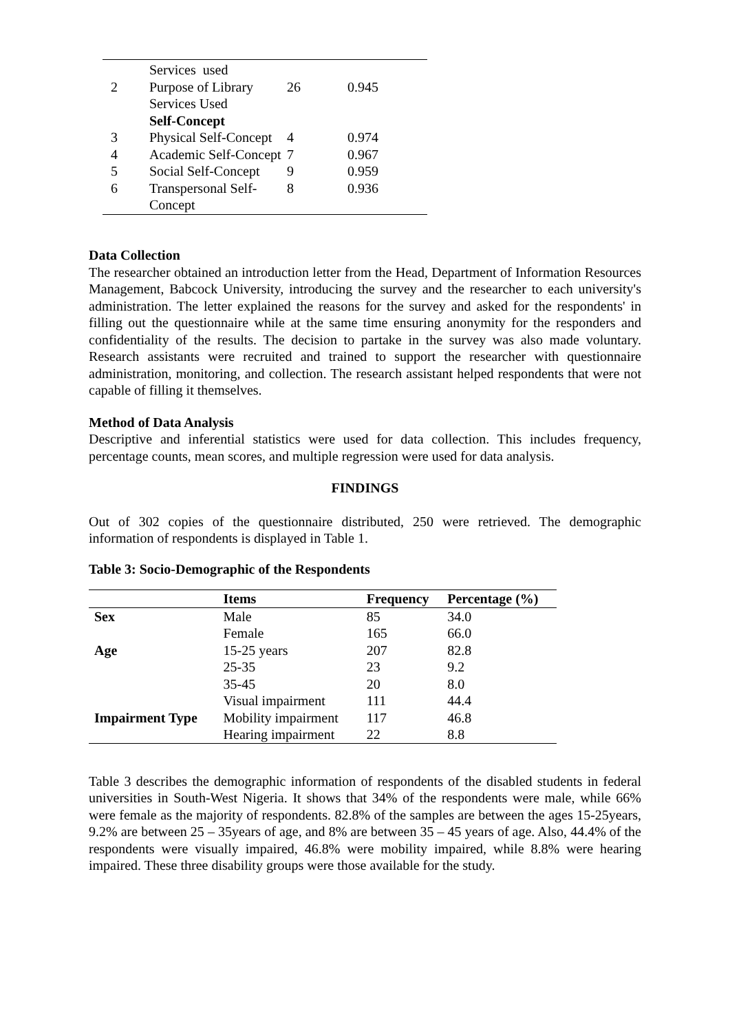| | Services used | | |
| 2 | Purpose of Library Services Used | 26 | 0.945 |
| | Self-Concept | | |
| 3 | Physical Self-Concept | 4 | 0.974 |
| 4 | Academic Self-Concept | 7 | 0.967 |
| 5 | Social Self-Concept | 9 | 0.959 |
| 6 | Transpersonal Self-Concept | 8 | 0.936 |
Data Collection
The researcher obtained an introduction letter from the Head, Department of Information Resources Management, Babcock University, introducing the survey and the researcher to each university's administration. The letter explained the reasons for the survey and asked for the respondents' in filling out the questionnaire while at the same time ensuring anonymity for the responders and confidentiality of the results. The decision to partake in the survey was also made voluntary. Research assistants were recruited and trained to support the researcher with questionnaire administration, monitoring, and collection. The research assistant helped respondents that were not capable of filling it themselves.
Method of Data Analysis
Descriptive and inferential statistics were used for data collection. This includes frequency, percentage counts, mean scores, and multiple regression were used for data analysis.
FINDINGS
Out of 302 copies of the questionnaire distributed, 250 were retrieved. The demographic information of respondents is displayed in Table 1.
Table 3: Socio-Demographic of the Respondents
| | Items | Frequency | Percentage (%) |
| --- | --- | --- | --- |
| Sex | Male | 85 | 34.0 |
| | Female | 165 | 66.0 |
| Age | 15-25 years | 207 | 82.8 |
| | 25-35 | 23 | 9.2 |
| | 35-45 | 20 | 8.0 |
| | Visual impairment | 111 | 44.4 |
| Impairment Type | Mobility impairment | 117 | 46.8 |
| | Hearing impairment | 22 | 8.8 |
Table 3 describes the demographic information of respondents of the disabled students in federal universities in South-West Nigeria. It shows that 34% of the respondents were male, while 66% were female as the majority of respondents. 82.8% of the samples are between the ages 15-25years, 9.2% are between 25 – 35years of age, and 8% are between 35 – 45 years of age. Also, 44.4% of the respondents were visually impaired, 46.8% were mobility impaired, while 8.8% were hearing impaired. These three disability groups were those available for the study.